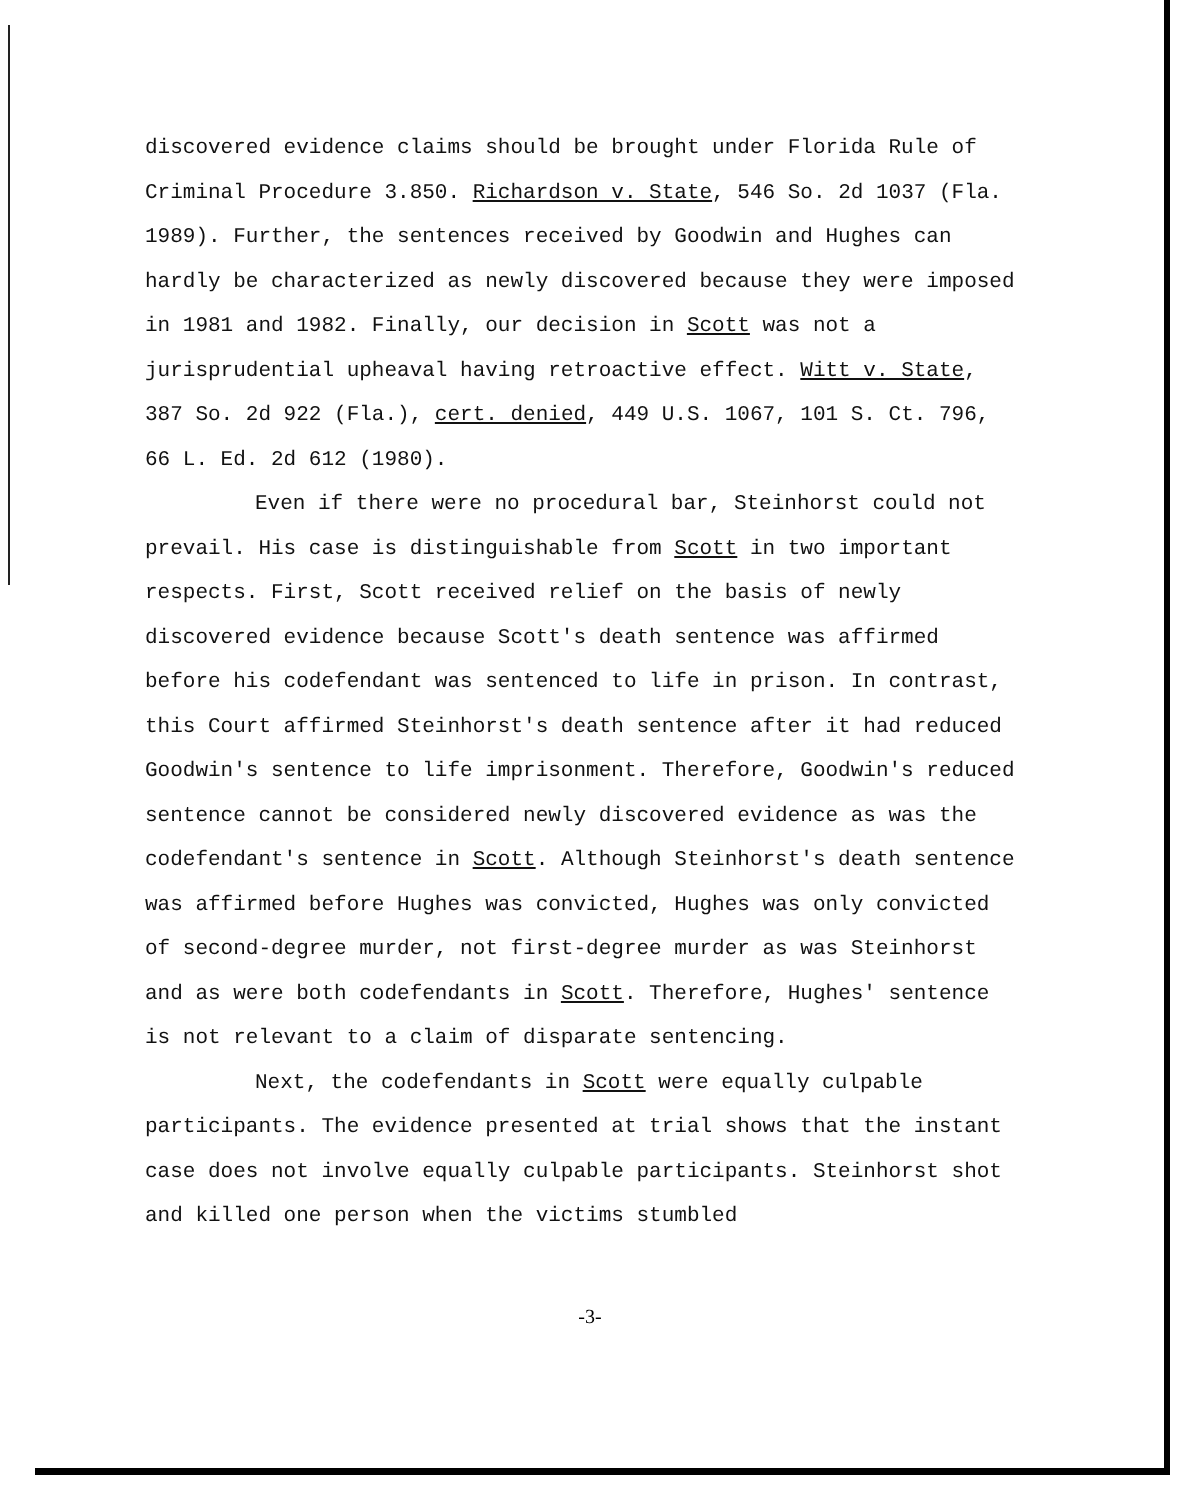discovered evidence claims should be brought under Florida Rule of Criminal Procedure 3.850. Richardson v. State, 546 So. 2d 1037 (Fla. 1989). Further, the sentences received by Goodwin and Hughes can hardly be characterized as newly discovered because they were imposed in 1981 and 1982. Finally, our decision in Scott was not a jurisprudential upheaval having retroactive effect. Witt v. State, 387 So. 2d 922 (Fla.), cert. denied, 449 U.S. 1067, 101 S. Ct. 796, 66 L. Ed. 2d 612 (1980).
Even if there were no procedural bar, Steinhorst could not prevail. His case is distinguishable from Scott in two important respects. First, Scott received relief on the basis of newly discovered evidence because Scott's death sentence was affirmed before his codefendant was sentenced to life in prison. In contrast, this Court affirmed Steinhorst's death sentence after it had reduced Goodwin's sentence to life imprisonment. Therefore, Goodwin's reduced sentence cannot be considered newly discovered evidence as was the codefendant's sentence in Scott. Although Steinhorst's death sentence was affirmed before Hughes was convicted, Hughes was only convicted of second-degree murder, not first-degree murder as was Steinhorst and as were both codefendants in Scott. Therefore, Hughes' sentence is not relevant to a claim of disparate sentencing.
Next, the codefendants in Scott were equally culpable participants. The evidence presented at trial shows that the instant case does not involve equally culpable participants. Steinhorst shot and killed one person when the victims stumbled
-3-